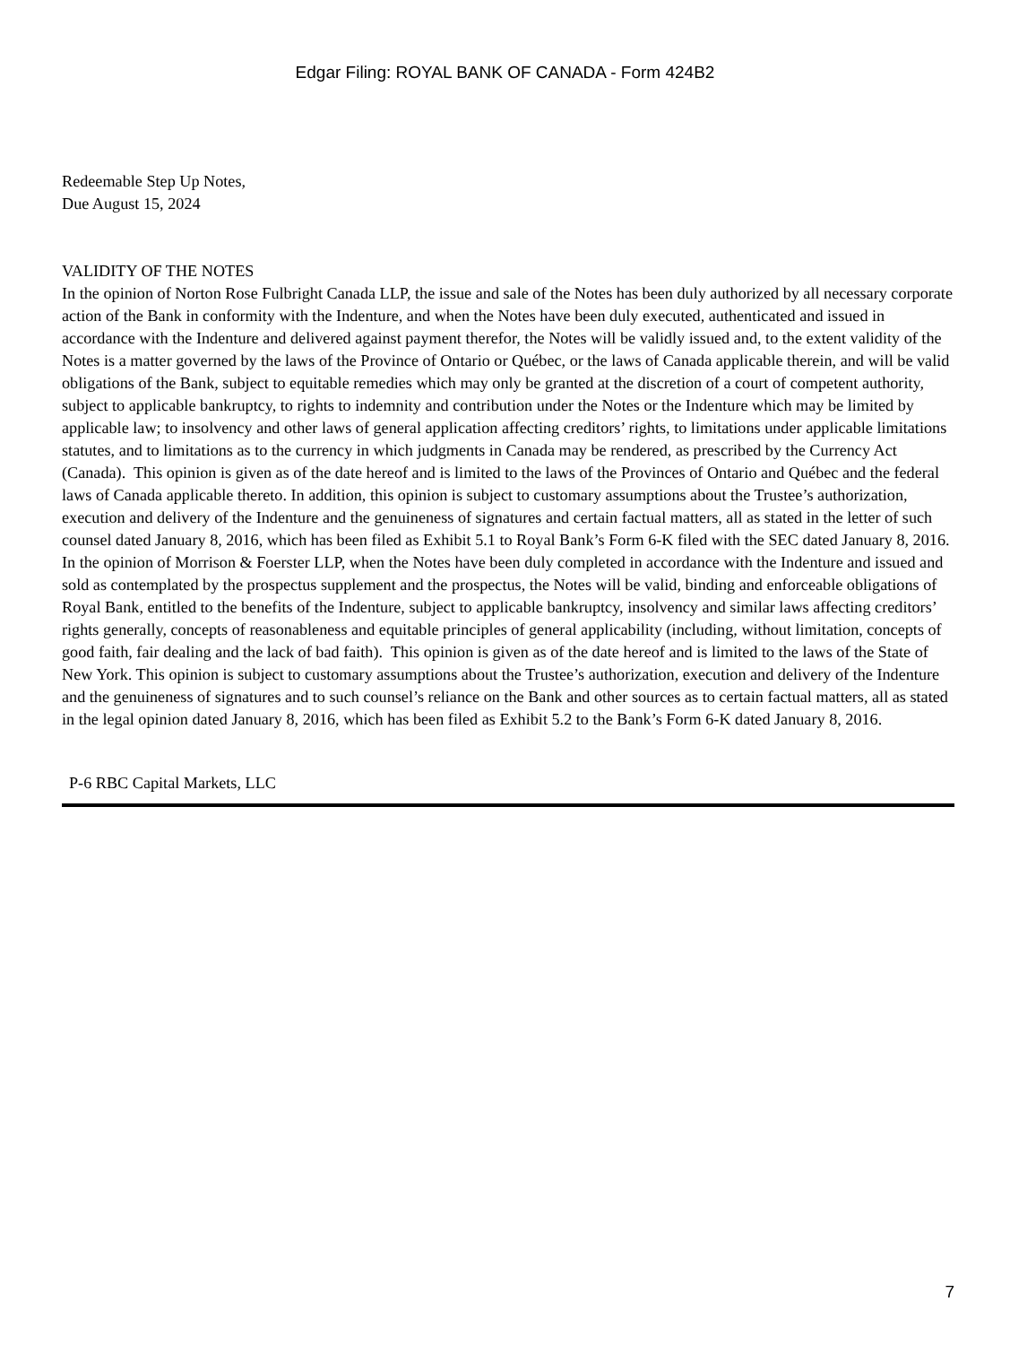Edgar Filing: ROYAL BANK OF CANADA - Form 424B2
Redeemable Step Up Notes,
Due August 15, 2024
VALIDITY OF THE NOTES
In the opinion of Norton Rose Fulbright Canada LLP, the issue and sale of the Notes has been duly authorized by all necessary corporate action of the Bank in conformity with the Indenture, and when the Notes have been duly executed, authenticated and issued in accordance with the Indenture and delivered against payment therefor, the Notes will be validly issued and, to the extent validity of the Notes is a matter governed by the laws of the Province of Ontario or Québec, or the laws of Canada applicable therein, and will be valid obligations of the Bank, subject to equitable remedies which may only be granted at the discretion of a court of competent authority, subject to applicable bankruptcy, to rights to indemnity and contribution under the Notes or the Indenture which may be limited by applicable law; to insolvency and other laws of general application affecting creditors’ rights, to limitations under applicable limitations statutes, and to limitations as to the currency in which judgments in Canada may be rendered, as prescribed by the Currency Act (Canada). This opinion is given as of the date hereof and is limited to the laws of the Provinces of Ontario and Québec and the federal laws of Canada applicable thereto. In addition, this opinion is subject to customary assumptions about the Trustee’s authorization, execution and delivery of the Indenture and the genuineness of signatures and certain factual matters, all as stated in the letter of such counsel dated January 8, 2016, which has been filed as Exhibit 5.1 to Royal Bank’s Form 6-K filed with the SEC dated January 8, 2016.
In the opinion of Morrison & Foerster LLP, when the Notes have been duly completed in accordance with the Indenture and issued and sold as contemplated by the prospectus supplement and the prospectus, the Notes will be valid, binding and enforceable obligations of Royal Bank, entitled to the benefits of the Indenture, subject to applicable bankruptcy, insolvency and similar laws affecting creditors’ rights generally, concepts of reasonableness and equitable principles of general applicability (including, without limitation, concepts of good faith, fair dealing and the lack of bad faith). This opinion is given as of the date hereof and is limited to the laws of the State of New York. This opinion is subject to customary assumptions about the Trustee’s authorization, execution and delivery of the Indenture and the genuineness of signatures and to such counsel’s reliance on the Bank and other sources as to certain factual matters, all as stated in the legal opinion dated January 8, 2016, which has been filed as Exhibit 5.2 to the Bank’s Form 6-K dated January 8, 2016.
P-6 RBC Capital Markets, LLC
7